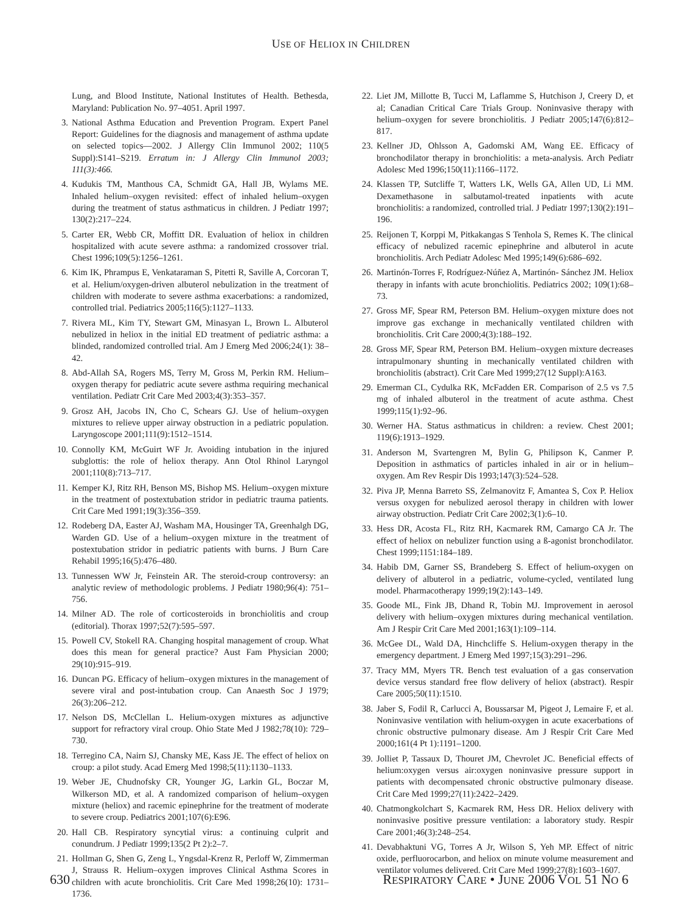USE OF HELIOX IN CHILDREN
Lung, and Blood Institute, National Institutes of Health. Bethesda, Maryland: Publication No. 97–4051. April 1997.
3. National Asthma Education and Prevention Program. Expert Panel Report: Guidelines for the diagnosis and management of asthma update on selected topics—2002. J Allergy Clin Immunol 2002; 110(5 Suppl):S141–S219. Erratum in: J Allergy Clin Immunol 2003; 111(3):466.
4. Kudukis TM, Manthous CA, Schmidt GA, Hall JB, Wylams ME. Inhaled helium–oxygen revisited: effect of inhaled helium–oxygen during the treatment of status asthmaticus in children. J Pediatr 1997; 130(2):217–224.
5. Carter ER, Webb CR, Moffitt DR. Evaluation of heliox in children hospitalized with acute severe asthma: a randomized crossover trial. Chest 1996;109(5):1256–1261.
6. Kim IK, Phrampus E, Venkataraman S, Pitetti R, Saville A, Corcoran T, et al. Helium/oxygen-driven albuterol nebulization in the treatment of children with moderate to severe asthma exacerbations: a randomized, controlled trial. Pediatrics 2005;116(5):1127–1133.
7. Rivera ML, Kim TY, Stewart GM, Minasyan L, Brown L. Albuterol nebulized in heliox in the initial ED treatment of pediatric asthma: a blinded, randomized controlled trial. Am J Emerg Med 2006;24(1): 38–42.
8. Abd-Allah SA, Rogers MS, Terry M, Gross M, Perkin RM. Helium–oxygen therapy for pediatric acute severe asthma requiring mechanical ventilation. Pediatr Crit Care Med 2003;4(3):353–357.
9. Grosz AH, Jacobs IN, Cho C, Schears GJ. Use of helium–oxygen mixtures to relieve upper airway obstruction in a pediatric population. Laryngoscope 2001;111(9):1512–1514.
10. Connolly KM, McGuirt WF Jr. Avoiding intubation in the injured subglottis: the role of heliox therapy. Ann Otol Rhinol Laryngol 2001;110(8):713–717.
11. Kemper KJ, Ritz RH, Benson MS, Bishop MS. Helium–oxygen mixture in the treatment of postextubation stridor in pediatric trauma patients. Crit Care Med 1991;19(3):356–359.
12. Rodeberg DA, Easter AJ, Washam MA, Housinger TA, Greenhalgh DG, Warden GD. Use of a helium–oxygen mixture in the treatment of postextubation stridor in pediatric patients with burns. J Burn Care Rehabil 1995;16(5):476–480.
13. Tunnessen WW Jr, Feinstein AR. The steroid-croup controversy: an analytic review of methodologic problems. J Pediatr 1980;96(4): 751–756.
14. Milner AD. The role of corticosteroids in bronchiolitis and croup (editorial). Thorax 1997;52(7):595–597.
15. Powell CV, Stokell RA. Changing hospital management of croup. What does this mean for general practice? Aust Fam Physician 2000; 29(10):915–919.
16. Duncan PG. Efficacy of helium–oxygen mixtures in the management of severe viral and post-intubation croup. Can Anaesth Soc J 1979; 26(3):206–212.
17. Nelson DS, McClellan L. Helium-oxygen mixtures as adjunctive support for refractory viral croup. Ohio State Med J 1982;78(10): 729–730.
18. Terregino CA, Nairn SJ, Chansky ME, Kass JE. The effect of heliox on croup: a pilot study. Acad Emerg Med 1998;5(11):1130–1133.
19. Weber JE, Chudnofsky CR, Younger JG, Larkin GL, Boczar M, Wilkerson MD, et al. A randomized comparison of helium–oxygen mixture (heliox) and racemic epinephrine for the treatment of moderate to severe croup. Pediatrics 2001;107(6):E96.
20. Hall CB. Respiratory syncytial virus: a continuing culprit and conundrum. J Pediatr 1999;135(2 Pt 2):2–7.
21. Hollman G, Shen G, Zeng L, Yngsdal-Krenz R, Perloff W, Zimmerman J, Strauss R. Helium–oxygen improves Clinical Asthma Scores in children with acute bronchiolitis. Crit Care Med 1998;26(10): 1731–1736.
22. Liet JM, Millotte B, Tucci M, Laflamme S, Hutchison J, Creery D, et al; Canadian Critical Care Trials Group. Noninvasive therapy with helium–oxygen for severe bronchiolitis. J Pediatr 2005;147(6):812–817.
23. Kellner JD, Ohlsson A, Gadomski AM, Wang EE. Efficacy of bronchodilator therapy in bronchiolitis: a meta-analysis. Arch Pediatr Adolesc Med 1996;150(11):1166–1172.
24. Klassen TP, Sutcliffe T, Watters LK, Wells GA, Allen UD, Li MM. Dexamethasone in salbutamol-treated inpatients with acute bronchiolitis: a randomized, controlled trial. J Pediatr 1997;130(2):191–196.
25. Reijonen T, Korppi M, Pitkakangas S Tenhola S, Remes K. The clinical efficacy of nebulized racemic epinephrine and albuterol in acute bronchiolitis. Arch Pediatr Adolesc Med 1995;149(6):686–692.
26. Martinón-Torres F, Rodríguez-Núñez A, Martinón- Sánchez JM. Heliox therapy in infants with acute bronchiolitis. Pediatrics 2002; 109(1):68–73.
27. Gross MF, Spear RM, Peterson BM. Helium–oxygen mixture does not improve gas exchange in mechanically ventilated children with bronchiolitis. Crit Care 2000;4(3):188–192.
28. Gross MF, Spear RM, Peterson BM. Helium–oxygen mixture decreases intrapulmonary shunting in mechanically ventilated children with bronchiolitis (abstract). Crit Care Med 1999;27(12 Suppl):A163.
29. Emerman CL, Cydulka RK, McFadden ER. Comparison of 2.5 vs 7.5 mg of inhaled albuterol in the treatment of acute asthma. Chest 1999;115(1):92–96.
30. Werner HA. Status asthmaticus in children: a review. Chest 2001; 119(6):1913–1929.
31. Anderson M, Svartengren M, Bylin G, Philipson K, Canmer P. Deposition in asthmatics of particles inhaled in air or in helium–oxygen. Am Rev Respir Dis 1993;147(3):524–528.
32. Piva JP, Menna Barreto SS, Zelmanovitz F, Amantea S, Cox P. Heliox versus oxygen for nebulized aerosol therapy in children with lower airway obstruction. Pediatr Crit Care 2002;3(1):6–10.
33. Hess DR, Acosta FL, Ritz RH, Kacmarek RM, Camargo CA Jr. The effect of heliox on nebulizer function using a ß-agonist bronchodilator. Chest 1999;1151:184–189.
34. Habib DM, Garner SS, Brandeberg S. Effect of helium-oxygen on delivery of albuterol in a pediatric, volume-cycled, ventilated lung model. Pharmacotherapy 1999;19(2):143–149.
35. Goode ML, Fink JB, Dhand R, Tobin MJ. Improvement in aerosol delivery with helium–oxygen mixtures during mechanical ventilation. Am J Respir Crit Care Med 2001;163(1):109–114.
36. McGee DL, Wald DA, Hinchcliffe S. Helium-oxygen therapy in the emergency department. J Emerg Med 1997;15(3):291–296.
37. Tracy MM, Myers TR. Bench test evaluation of a gas conservation device versus standard free flow delivery of heliox (abstract). Respir Care 2005;50(11):1510.
38. Jaber S, Fodil R, Carlucci A, Boussarsar M, Pigeot J, Lemaire F, et al. Noninvasive ventilation with helium-oxygen in acute exacerbations of chronic obstructive pulmonary disease. Am J Respir Crit Care Med 2000;161(4 Pt 1):1191–1200.
39. Jolliet P, Tassaux D, Thouret JM, Chevrolet JC. Beneficial effects of helium:oxygen versus air:oxygen noninvasive pressure support in patients with decompensated chronic obstructive pulmonary disease. Crit Care Med 1999;27(11):2422–2429.
40. Chatmongkolchart S, Kacmarek RM, Hess DR. Heliox delivery with noninvasive positive pressure ventilation: a laboratory study. Respir Care 2001;46(3):248–254.
41. Devabhaktuni VG, Torres A Jr, Wilson S, Yeh MP. Effect of nitric oxide, perfluorocarbon, and heliox on minute volume measurement and ventilator volumes delivered. Crit Care Med 1999;27(8):1603–1607.
630 RESPIRATORY CARE • JUNE 2006 VOL 51 NO 6